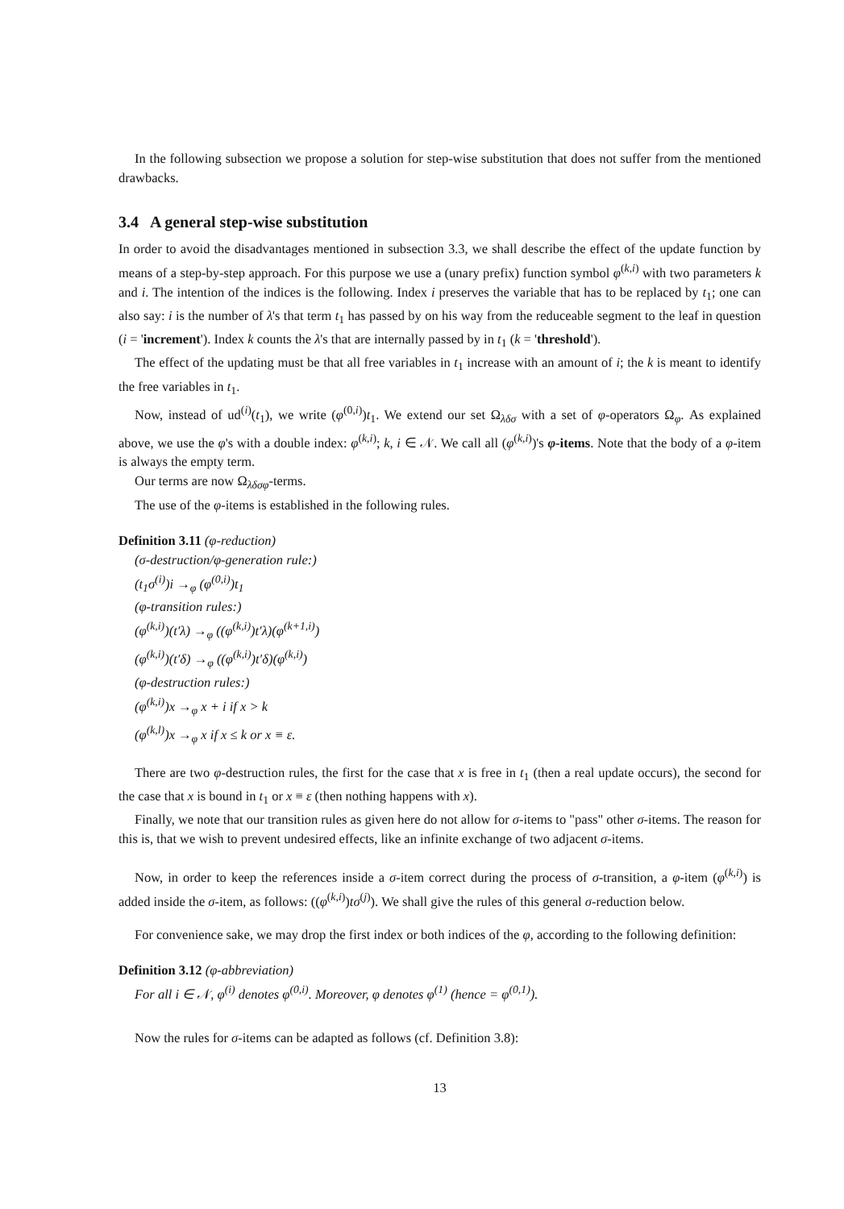In the following subsection we propose a solution for step-wise substitution that does not suffer from the mentioned drawbacks.
3.4 A general step-wise substitution
In order to avoid the disadvantages mentioned in subsection 3.3, we shall describe the effect of the update function by means of a step-by-step approach. For this purpose we use a (unary prefix) function symbol φ<sup>(k,i)</sup> with two parameters k and i. The intention of the indices is the following. Index i preserves the variable that has to be replaced by t<sub>1</sub>; one can also say: i is the number of λ's that term t<sub>1</sub> has passed by on his way from the reduceable segment to the leaf in question (i = 'increment'). Index k counts the λ's that are internally passed by in t<sub>1</sub> (k = 'threshold').
The effect of the updating must be that all free variables in t<sub>1</sub> increase with an amount of i; the k is meant to identify the free variables in t<sub>1</sub>.
Now, instead of ud<sup>(i)</sup>(t<sub>1</sub>), we write (φ<sup>(0,i)</sup>)t<sub>1</sub>. We extend our set Ω<sub>λδσ</sub> with a set of φ-operators Ω<sub>φ</sub>. As explained above, we use the φ's with a double index: φ<sup>(k,i)</sup>; k, i ∈ 𝒩. We call all (φ<sup>(k,i)</sup>)'s φ-items. Note that the body of a φ-item is always the empty term.
Our terms are now Ω<sub>λδσφ</sub>-terms.
The use of the φ-items is established in the following rules.
Definition 3.11 (φ-reduction)
(σ-destruction/φ-generation rule:)
(t<sub>1</sub>σ<sup>(i)</sup>)i →<sub>φ</sub> (φ<sup>(0,i)</sup>)t<sub>1</sub>
(φ-transition rules:)
(φ<sup>(k,i)</sup>)(t′λ) →<sub>φ</sub> ((φ<sup>(k,i)</sup>)t′λ)(φ<sup>(k+1,i)</sup>)
(φ<sup>(k,i)</sup>)(t′δ) →<sub>φ</sub> ((φ<sup>(k,i)</sup>)t′δ)(φ<sup>(k,i)</sup>)
(φ-destruction rules:)
(φ<sup>(k,i)</sup>)x →<sub>φ</sub> x + i if x > k
(φ<sup>(k,l)</sup>)x →<sub>φ</sub> x if x ≤ k or x ≡ ε.
There are two φ-destruction rules, the first for the case that x is free in t<sub>1</sub> (then a real update occurs), the second for the case that x is bound in t<sub>1</sub> or x ≡ ε (then nothing happens with x).
Finally, we note that our transition rules as given here do not allow for σ-items to "pass" other σ-items. The reason for this is, that we wish to prevent undesired effects, like an infinite exchange of two adjacent σ-items.
Now, in order to keep the references inside a σ-item correct during the process of σ-transition, a φ-item (φ<sup>(k,i)</sup>) is added inside the σ-item, as follows: ((φ<sup>(k,i)</sup>)tσ<sup>(j)</sup>). We shall give the rules of this general σ-reduction below.
For convenience sake, we may drop the first index or both indices of the φ, according to the following definition:
Definition 3.12 (φ-abbreviation)
For all i ∈ 𝒩, φ<sup>(i)</sup> denotes φ<sup>(0,i)</sup>. Moreover, φ denotes φ<sup>(1)</sup> (hence = φ<sup>(0,1)</sup>).
Now the rules for σ-items can be adapted as follows (cf. Definition 3.8):
13